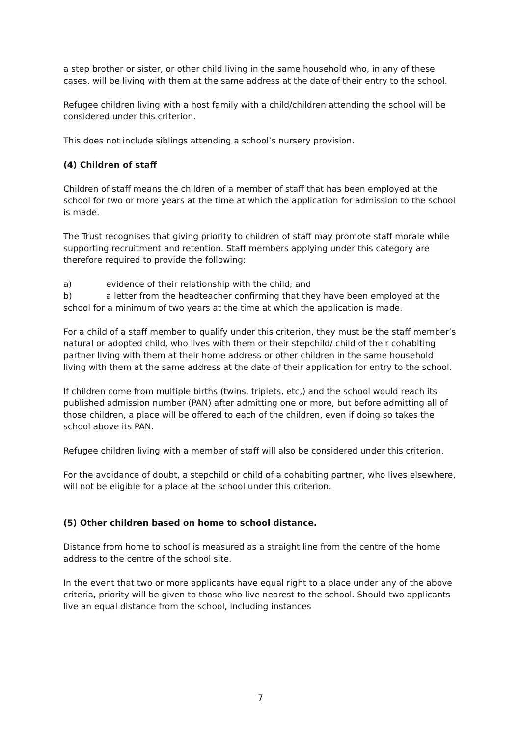a step brother or sister, or other child living in the same household who, in any of these cases, will be living with them at the same address at the date of their entry to the school.
Refugee children living with a host family with a child/children attending the school will be considered under this criterion.
This does not include siblings attending a school’s nursery provision.
(4) Children of staff
Children of staff means the children of a member of staff that has been employed at the school for two or more years at the time at which the application for admission to the school is made.
The Trust recognises that giving priority to children of staff may promote staff morale while supporting recruitment and retention. Staff members applying under this category are therefore required to provide the following:
a) evidence of their relationship with the child; and
b) a letter from the headteacher confirming that they have been employed at the school for a minimum of two years at the time at which the application is made.
For a child of a staff member to qualify under this criterion, they must be the staff member’s natural or adopted child, who lives with them or their stepchild/ child of their cohabiting partner living with them at their home address or other children in the same household living with them at the same address at the date of their application for entry to the school.
If children come from multiple births (twins, triplets, etc,) and the school would reach its published admission number (PAN) after admitting one or more, but before admitting all of those children, a place will be offered to each of the children, even if doing so takes the school above its PAN.
Refugee children living with a member of staff will also be considered under this criterion.
For the avoidance of doubt, a stepchild or child of a cohabiting partner, who lives elsewhere, will not be eligible for a place at the school under this criterion.
(5) Other children based on home to school distance.
Distance from home to school is measured as a straight line from the centre of the home address to the centre of the school site.
In the event that two or more applicants have equal right to a place under any of the above criteria, priority will be given to those who live nearest to the school. Should two applicants live an equal distance from the school, including instances
7